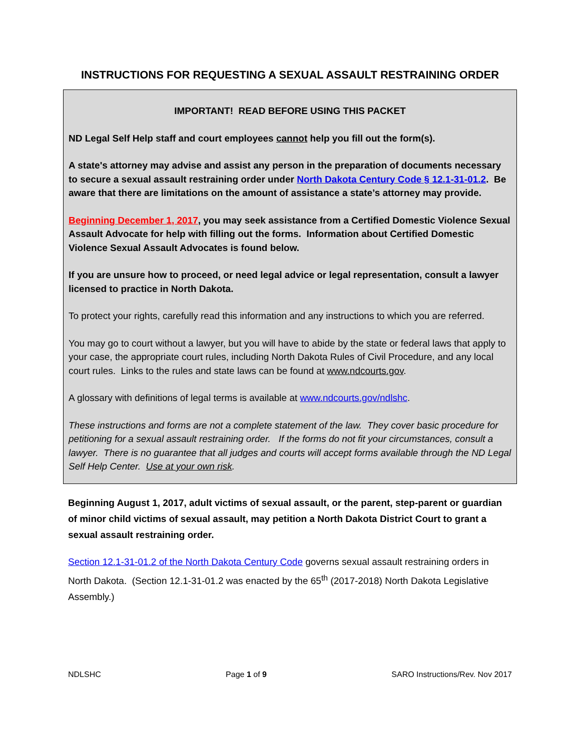INSTRUCTIONS FOR REQUESTING A SEXUAL ASSAULT RESTRAINING ORDER
IMPORTANT! READ BEFORE USING THIS PACKET
ND Legal Self Help staff and court employees cannot help you fill out the form(s).
A state's attorney may advise and assist any person in the preparation of documents necessary to secure a sexual assault restraining order under North Dakota Century Code § 12.1-31-01.2. Be aware that there are limitations on the amount of assistance a state’s attorney may provide.
Beginning December 1, 2017, you may seek assistance from a Certified Domestic Violence Sexual Assault Advocate for help with filling out the forms. Information about Certified Domestic Violence Sexual Assault Advocates is found below.
If you are unsure how to proceed, or need legal advice or legal representation, consult a lawyer licensed to practice in North Dakota.
To protect your rights, carefully read this information and any instructions to which you are referred.
You may go to court without a lawyer, but you will have to abide by the state or federal laws that apply to your case, the appropriate court rules, including North Dakota Rules of Civil Procedure, and any local court rules. Links to the rules and state laws can be found at www.ndcourts.gov.
A glossary with definitions of legal terms is available at www.ndcourts.gov/ndlshc.
These instructions and forms are not a complete statement of the law. They cover basic procedure for petitioning for a sexual assault restraining order. If the forms do not fit your circumstances, consult a lawyer. There is no guarantee that all judges and courts will accept forms available through the ND Legal Self Help Center. Use at your own risk.
Beginning August 1, 2017, adult victims of sexual assault, or the parent, step-parent or guardian of minor child victims of sexual assault, may petition a North Dakota District Court to grant a sexual assault restraining order.
Section 12.1-31-01.2 of the North Dakota Century Code governs sexual assault restraining orders in North Dakota. (Section 12.1-31-01.2 was enacted by the 65<sup>th</sup> (2017-2018) North Dakota Legislative Assembly.)
NDLSHC Page 1 of 9 SARO Instructions/Rev. Nov 2017